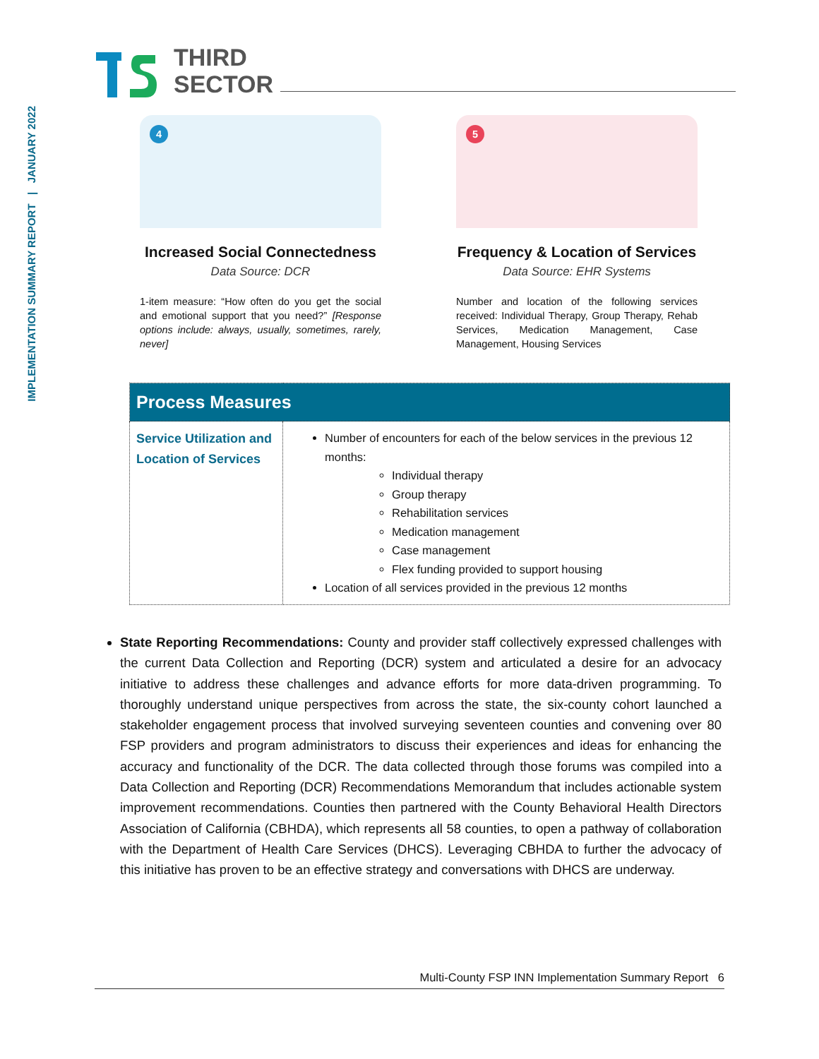IMPLEMENTATION SUMMARY REPORT | JANUARY 2022
THIRD
SECTOR
4
Increased Social Connectedness
Data Source: DCR
1-item measure: “How often do you get the social and emotional support that you need?” [Response options include: always, usually, sometimes, rarely, never]
5
Frequency & Location of Services
Data Source: EHR Systems
Number and location of the following services received: Individual Therapy, Group Therapy, Rehab Services, Medication Management, Case Management, Housing Services
| Process Measures | |
| --- | --- |
| Service Utilization and Location of Services | Number of encounters for each of the below services in the previous 12 months: Individual therapy Group therapy Rehabilitation services Medication management Case management Flex funding provided to support housing Location of all services provided in the previous 12 months |
State Reporting Recommendations: County and provider staff collectively expressed challenges with the current Data Collection and Reporting (DCR) system and articulated a desire for an advocacy initiative to address these challenges and advance efforts for more data-driven programming. To thoroughly understand unique perspectives from across the state, the six-county cohort launched a stakeholder engagement process that involved surveying seventeen counties and convening over 80 FSP providers and program administrators to discuss their experiences and ideas for enhancing the accuracy and functionality of the DCR. The data collected through those forums was compiled into a Data Collection and Reporting (DCR) Recommendations Memorandum that includes actionable system improvement recommendations. Counties then partnered with the County Behavioral Health Directors Association of California (CBHDA), which represents all 58 counties, to open a pathway of collaboration with the Department of Health Care Services (DHCS). Leveraging CBHDA to further the advocacy of this initiative has proven to be an effective strategy and conversations with DHCS are underway.
Multi-County FSP INN Implementation Summary Report 6